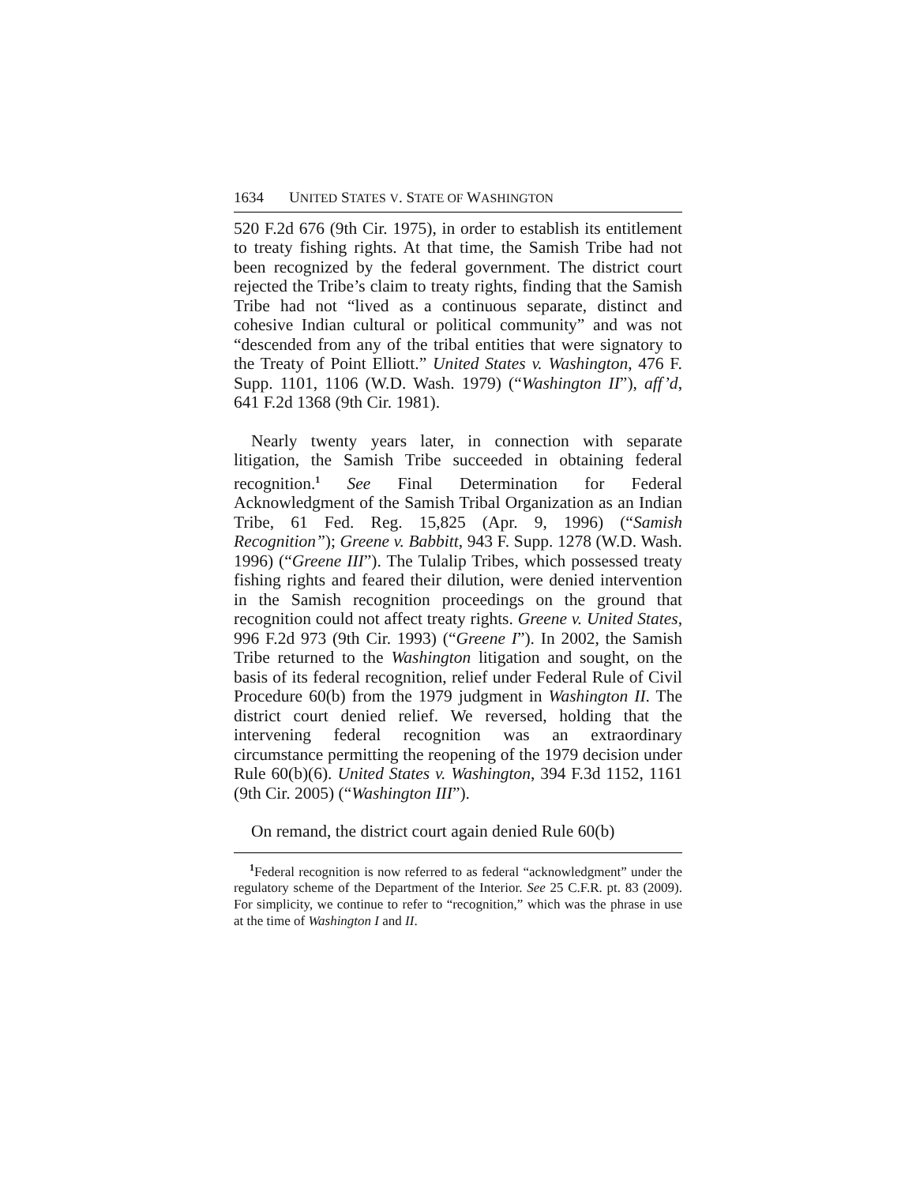1634 UNITED STATES V. STATE OF WASHINGTON
520 F.2d 676 (9th Cir. 1975), in order to establish its entitlement to treaty fishing rights. At that time, the Samish Tribe had not been recognized by the federal government. The district court rejected the Tribe’s claim to treaty rights, finding that the Samish Tribe had not “lived as a continuous separate, distinct and cohesive Indian cultural or political community” and was not “descended from any of the tribal entities that were signatory to the Treaty of Point Elliott.” United States v. Washington, 476 F. Supp. 1101, 1106 (W.D. Wash. 1979) (“Washington II”), aff’d, 641 F.2d 1368 (9th Cir. 1981).
Nearly twenty years later, in connection with separate litigation, the Samish Tribe succeeded in obtaining federal recognition.<sup>1</sup> See Final Determination for Federal Acknowledgment of the Samish Tribal Organization as an Indian Tribe, 61 Fed. Reg. 15,825 (Apr. 9, 1996) (“Samish Recognition”); Greene v. Babbitt, 943 F. Supp. 1278 (W.D. Wash. 1996) (“Greene III”). The Tulalip Tribes, which possessed treaty fishing rights and feared their dilution, were denied intervention in the Samish recognition proceedings on the ground that recognition could not affect treaty rights. Greene v. United States, 996 F.2d 973 (9th Cir. 1993) (“Greene I”). In 2002, the Samish Tribe returned to the Washington litigation and sought, on the basis of its federal recognition, relief under Federal Rule of Civil Procedure 60(b) from the 1979 judgment in Washington II. The district court denied relief. We reversed, holding that the intervening federal recognition was an extraordinary circumstance permitting the reopening of the 1979 decision under Rule 60(b)(6). United States v. Washington, 394 F.3d 1152, 1161 (9th Cir. 2005) (“Washington III”).
On remand, the district court again denied Rule 60(b)
<sup>1</sup> Federal recognition is now referred to as federal “acknowledgment” under the regulatory scheme of the Department of the Interior. See 25 C.F.R. pt. 83 (2009). For simplicity, we continue to refer to “recognition,” which was the phrase in use at the time of Washington I and II.